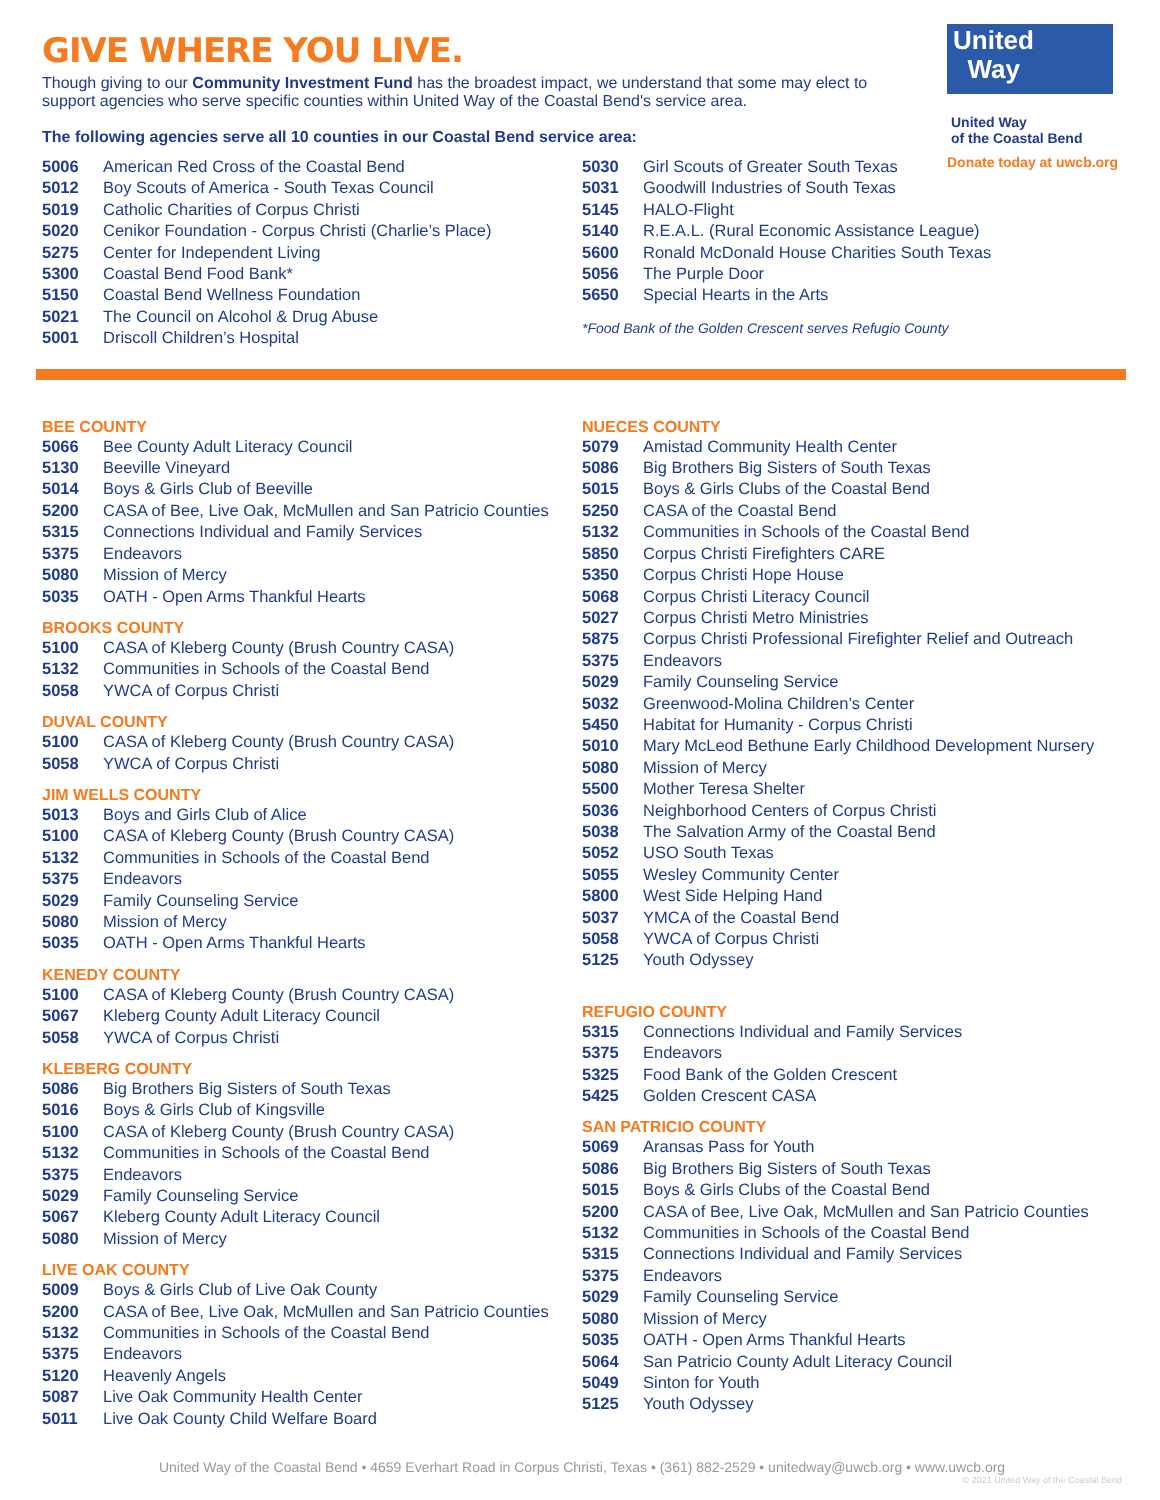United
Way
United Way
of the Coastal Bend
Donate today at uwcb.org
GIVE WHERE YOU LIVE.
Though giving to our Community Investment Fund has the broadest impact, we understand that some may elect to support agencies who serve specific counties within United Way of the Coastal Bend's service area.
The following agencies serve all 10 counties in our Coastal Bend service area:
| 5006 | American Red Cross of the Coastal Bend |
| 5012 | Boy Scouts of America - South Texas Council |
| 5019 | Catholic Charities of Corpus Christi |
| 5020 | Cenikor Foundation - Corpus Christi (Charlie’s Place) |
| 5275 | Center for Independent Living |
| 5300 | Coastal Bend Food Bank* |
| 5150 | Coastal Bend Wellness Foundation |
| 5021 | The Council on Alcohol & Drug Abuse |
| 5001 | Driscoll Children’s Hospital |
| 5030 | Girl Scouts of Greater South Texas |
| 5031 | Goodwill Industries of South Texas |
| 5145 | HALO-Flight |
| 5140 | R.E.A.L. (Rural Economic Assistance League) |
| 5600 | Ronald McDonald House Charities South Texas |
| 5056 | The Purple Door |
| 5650 | Special Hearts in the Arts |
*Food Bank of the Golden Crescent serves Refugio County
BEE COUNTY
| 5066 | Bee County Adult Literacy Council |
| 5130 | Beeville Vineyard |
| 5014 | Boys & Girls Club of Beeville |
| 5200 | CASA of Bee, Live Oak, McMullen and San Patricio Counties |
| 5315 | Connections Individual and Family Services |
| 5375 | Endeavors |
| 5080 | Mission of Mercy |
| 5035 | OATH - Open Arms Thankful Hearts |
BROOKS COUNTY
| 5100 | CASA of Kleberg County (Brush Country CASA) |
| 5132 | Communities in Schools of the Coastal Bend |
| 5058 | YWCA of Corpus Christi |
DUVAL COUNTY
| 5100 | CASA of Kleberg County (Brush Country CASA) |
| 5058 | YWCA of Corpus Christi |
JIM WELLS COUNTY
| 5013 | Boys and Girls Club of Alice |
| 5100 | CASA of Kleberg County (Brush Country CASA) |
| 5132 | Communities in Schools of the Coastal Bend |
| 5375 | Endeavors |
| 5029 | Family Counseling Service |
| 5080 | Mission of Mercy |
| 5035 | OATH - Open Arms Thankful Hearts |
KENEDY COUNTY
| 5100 | CASA of Kleberg County (Brush Country CASA) |
| 5067 | Kleberg County Adult Literacy Council |
| 5058 | YWCA of Corpus Christi |
KLEBERG COUNTY
| 5086 | Big Brothers Big Sisters of South Texas |
| 5016 | Boys & Girls Club of Kingsville |
| 5100 | CASA of Kleberg County (Brush Country CASA) |
| 5132 | Communities in Schools of the Coastal Bend |
| 5375 | Endeavors |
| 5029 | Family Counseling Service |
| 5067 | Kleberg County Adult Literacy Council |
| 5080 | Mission of Mercy |
LIVE OAK COUNTY
| 5009 | Boys & Girls Club of Live Oak County |
| 5200 | CASA of Bee, Live Oak, McMullen and San Patricio Counties |
| 5132 | Communities in Schools of the Coastal Bend |
| 5375 | Endeavors |
| 5120 | Heavenly Angels |
| 5087 | Live Oak Community Health Center |
| 5011 | Live Oak County Child Welfare Board |
NUECES COUNTY
| 5079 | Amistad Community Health Center |
| 5086 | Big Brothers Big Sisters of South Texas |
| 5015 | Boys & Girls Clubs of the Coastal Bend |
| 5250 | CASA of the Coastal Bend |
| 5132 | Communities in Schools of the Coastal Bend |
| 5850 | Corpus Christi Firefighters CARE |
| 5350 | Corpus Christi Hope House |
| 5068 | Corpus Christi Literacy Council |
| 5027 | Corpus Christi Metro Ministries |
| 5875 | Corpus Christi Professional Firefighter Relief and Outreach |
| 5375 | Endeavors |
| 5029 | Family Counseling Service |
| 5032 | Greenwood-Molina Children’s Center |
| 5450 | Habitat for Humanity - Corpus Christi |
| 5010 | Mary McLeod Bethune Early Childhood Development Nursery |
| 5080 | Mission of Mercy |
| 5500 | Mother Teresa Shelter |
| 5036 | Neighborhood Centers of Corpus Christi |
| 5038 | The Salvation Army of the Coastal Bend |
| 5052 | USO South Texas |
| 5055 | Wesley Community Center |
| 5800 | West Side Helping Hand |
| 5037 | YMCA of the Coastal Bend |
| 5058 | YWCA of Corpus Christi |
| 5125 | Youth Odyssey |
REFUGIO COUNTY
| 5315 | Connections Individual and Family Services |
| 5375 | Endeavors |
| 5325 | Food Bank of the Golden Crescent |
| 5425 | Golden Crescent CASA |
SAN PATRICIO COUNTY
| 5069 | Aransas Pass for Youth |
| 5086 | Big Brothers Big Sisters of South Texas |
| 5015 | Boys & Girls Clubs of the Coastal Bend |
| 5200 | CASA of Bee, Live Oak, McMullen and San Patricio Counties |
| 5132 | Communities in Schools of the Coastal Bend |
| 5315 | Connections Individual and Family Services |
| 5375 | Endeavors |
| 5029 | Family Counseling Service |
| 5080 | Mission of Mercy |
| 5035 | OATH - Open Arms Thankful Hearts |
| 5064 | San Patricio County Adult Literacy Council |
| 5049 | Sinton for Youth |
| 5125 | Youth Odyssey |
United Way of the Coastal Bend • 4659 Everhart Road in Corpus Christi, Texas • (361) 882-2529 • unitedway@uwcb.org • www.uwcb.org
© 2021 United Way of the Coastal Bend